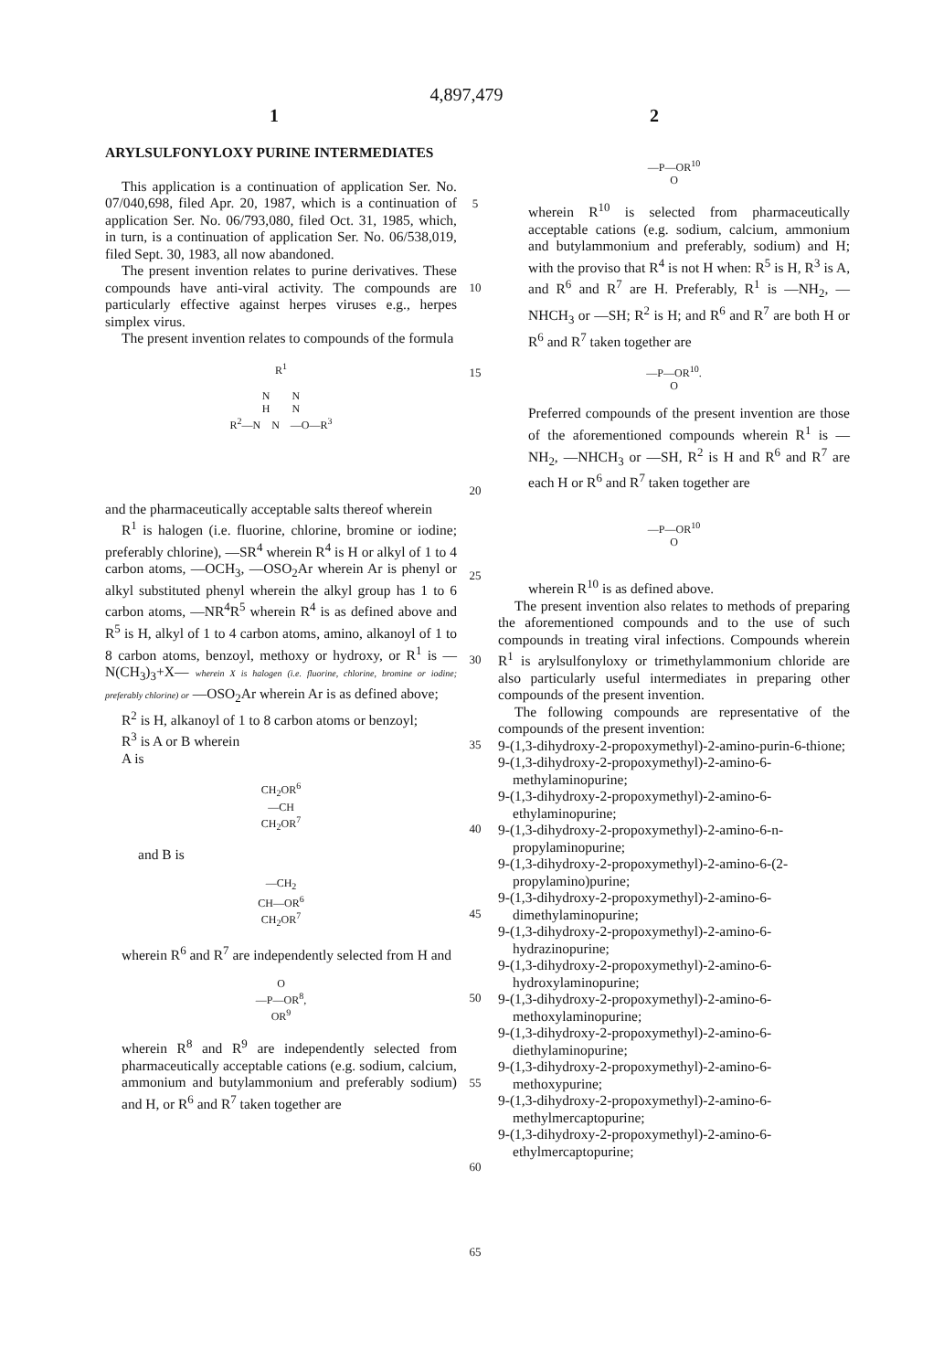4,897,479
1 2
ARYLSULFONYLOXY PURINE INTERMEDIATES
This application is a continuation of application Ser. No. 07/040,698, filed Apr. 20, 1987, which is a continuation of application Ser. No. 06/793,080, filed Oct. 31, 1985, which, in turn, is a continuation of application Ser. No. 06/538,019, filed Sept. 30, 1983, all now abandoned.
The present invention relates to purine derivatives. These compounds have anti-viral activity. The compounds are particularly effective against herpes viruses e.g., herpes simplex virus.
The present invention relates to compounds of the formula
R<sup>1</sup>
N N
H N
R<sup>2</sup>—N N —O—R<sup>3</sup>
and the pharmaceutically acceptable salts thereof wherein
R<sup>1</sup> is halogen (i.e. fluorine, chlorine, bromine or iodine; preferably chlorine), —SR<sup>4</sup> wherein R<sup>4</sup> is H or alkyl of 1 to 4 carbon atoms, —OCH<sub>3</sub>, —OSO<sub>2</sub>Ar wherein Ar is phenyl or alkyl substituted phenyl wherein the alkyl group has 1 to 6 carbon atoms, —NR<sup>4</sup>R<sup>5</sup> wherein R<sup>4</sup> is as defined above and R<sup>5</sup> is H, alkyl of 1 to 4 carbon atoms, amino, alkanoyl of 1 to 8 carbon atoms, benzoyl, methoxy or hydroxy, or R<sup>1</sup> is —N(CH<sub>3</sub>)<sub>3</sub>+X— wherein X is halogen (i.e. fluorine, chlorine, bromine or iodine; preferably chlorine) or —OSO<sub>2</sub>Ar wherein Ar is as defined above;
R<sup>2</sup> is H, alkanoyl of 1 to 8 carbon atoms or benzoyl;
R<sup>3</sup> is A or B wherein
A is
CH<sub>2</sub>OR<sup>6</sup>
—CH
CH<sub>2</sub>OR<sup>7</sup>
and B is
—CH<sub>2</sub>
CH—OR<sup>6</sup>
CH<sub>2</sub>OR<sup>7</sup>
wherein R<sup>6</sup> and R<sup>7</sup> are independently selected from H and
O
—P—OR<sup>8</sup>,
OR<sup>9</sup>
wherein R<sup>8</sup> and R<sup>9</sup> are independently selected from pharmaceutically acceptable cations (e.g. sodium, calcium, ammonium and butylammonium and preferably sodium) and H, or R<sup>6</sup> and R<sup>7</sup> taken together are
5
10
15
20
25
30
35
40
45
50
55
60
65
—P—OR<sup>10</sup>
O
wherein R<sup>10</sup> is selected from pharmaceutically acceptable cations (e.g. sodium, calcium, ammonium and butylammonium and preferably, sodium) and H; with the proviso that R<sup>4</sup> is not H when: R<sup>5</sup> is H, R<sup>3</sup> is A, and R<sup>6</sup> and R<sup>7</sup> are H. Preferably, R<sup>1</sup> is —NH<sub>2</sub>, —NHCH<sub>3</sub> or —SH; R<sup>2</sup> is H; and R<sup>6</sup> and R<sup>7</sup> are both H or R<sup>6</sup> and R<sup>7</sup> taken together are
—P—OR<sup>10</sup>.
O
Preferred compounds of the present invention are those of the aforementioned compounds wherein R<sup>1</sup> is —NH<sub>2</sub>, —NHCH<sub>3</sub> or —SH, R<sup>2</sup> is H and R<sup>6</sup> and R<sup>7</sup> are each H or R<sup>6</sup> and R<sup>7</sup> taken together are
—P—OR<sup>10</sup>
O
wherein R<sup>10</sup> is as defined above.
The present invention also relates to methods of preparing the aforementioned compounds and to the use of such compounds in treating viral infections. Compounds wherein R<sup>1</sup> is arylsulfonyloxy or trimethylammonium chloride are also particularly useful intermediates in preparing other compounds of the present invention.
The following compounds are representative of the compounds of the present invention:
9-(1,3-dihydroxy-2-propoxymethyl)-2-amino-purin-6-thione;
9-(1,3-dihydroxy-2-propoxymethyl)-2-amino-6-methylaminopurine;
9-(1,3-dihydroxy-2-propoxymethyl)-2-amino-6-ethylaminopurine;
9-(1,3-dihydroxy-2-propoxymethyl)-2-amino-6-n-propylaminopurine;
9-(1,3-dihydroxy-2-propoxymethyl)-2-amino-6-(2-propylamino)purine;
9-(1,3-dihydroxy-2-propoxymethyl)-2-amino-6-dimethylaminopurine;
9-(1,3-dihydroxy-2-propoxymethyl)-2-amino-6-hydrazinopurine;
9-(1,3-dihydroxy-2-propoxymethyl)-2-amino-6-hydroxylaminopurine;
9-(1,3-dihydroxy-2-propoxymethyl)-2-amino-6-methoxylaminopurine;
9-(1,3-dihydroxy-2-propoxymethyl)-2-amino-6-diethylaminopurine;
9-(1,3-dihydroxy-2-propoxymethyl)-2-amino-6-methoxypurine;
9-(1,3-dihydroxy-2-propoxymethyl)-2-amino-6-methylmercaptopurine;
9-(1,3-dihydroxy-2-propoxymethyl)-2-amino-6-ethylmercaptopurine;